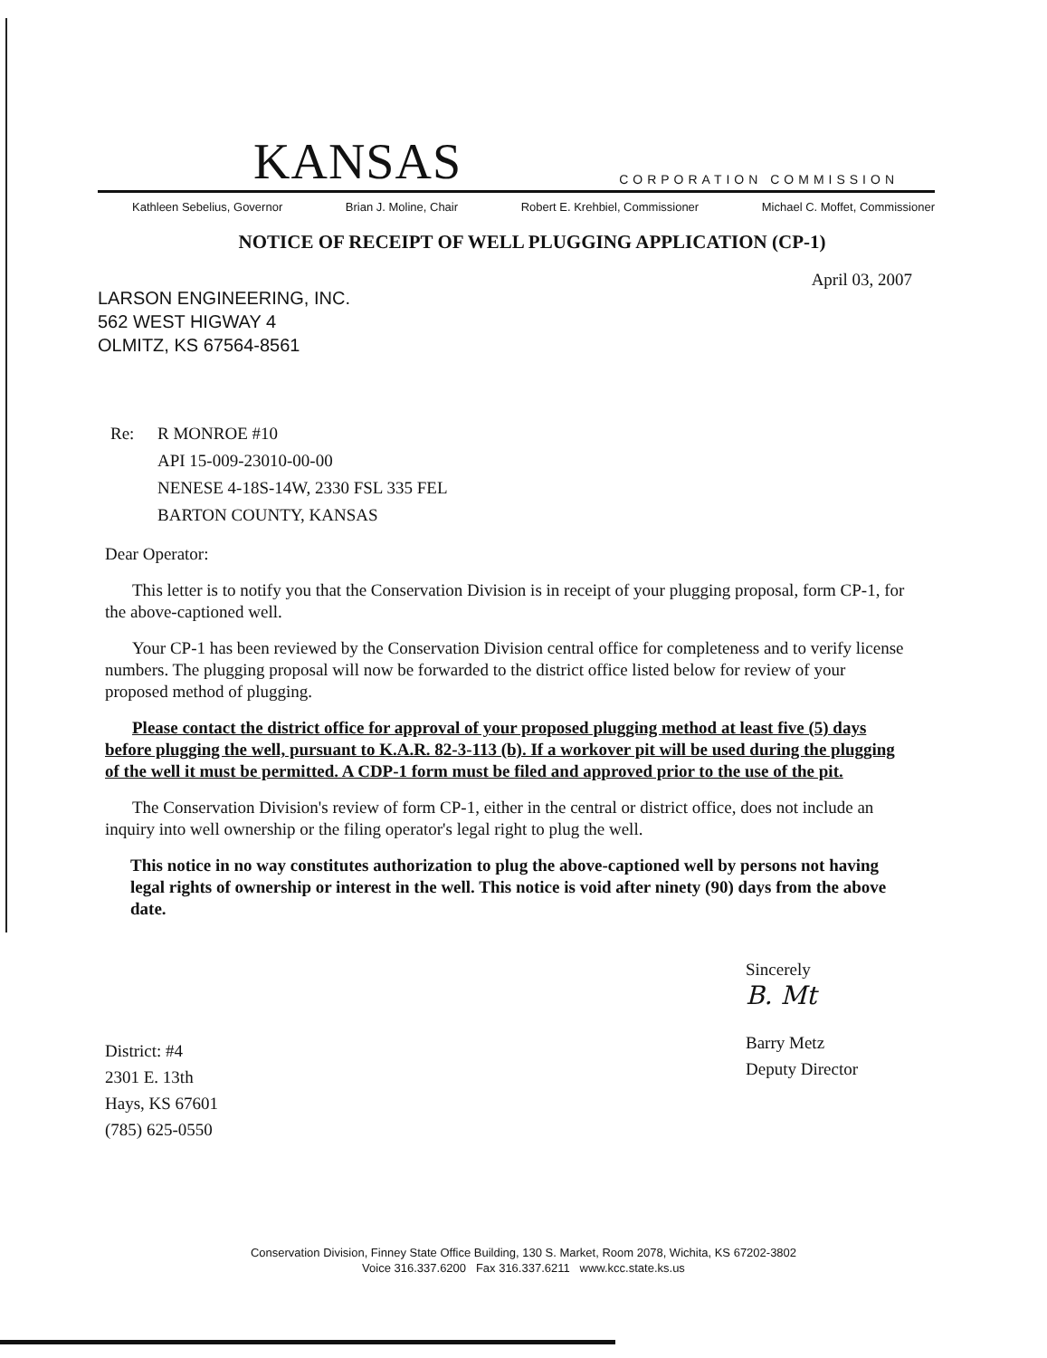KANSAS CORPORATION COMMISSION
Kathleen Sebelius, Governor Brian J. Moline, Chair Robert E. Krehbiel, Commissioner Michael C. Moffet, Commissioner
NOTICE OF RECEIPT OF WELL PLUGGING APPLICATION (CP-1)
April 03, 2007
LARSON ENGINEERING, INC.
562 WEST HIGWAY 4
OLMITZ, KS 67564-8561
Re: R MONROE #10
API 15-009-23010-00-00
NENESE 4-18S-14W, 2330 FSL 335 FEL
BARTON COUNTY, KANSAS
Dear Operator:
This letter is to notify you that the Conservation Division is in receipt of your plugging proposal, form CP-1, for the above-captioned well.
Your CP-1 has been reviewed by the Conservation Division central office for completeness and to verify license numbers. The plugging proposal will now be forwarded to the district office listed below for review of your proposed method of plugging.
Please contact the district office for approval of your proposed plugging method at least five (5) days before plugging the well, pursuant to K.A.R. 82-3-113 (b). If a workover pit will be used during the plugging of the well it must be permitted. A CDP-1 form must be filed and approved prior to the use of the pit.
The Conservation Division's review of form CP-1, either in the central or district office, does not include an inquiry into well ownership or the filing operator's legal right to plug the well.
This notice in no way constitutes authorization to plug the above-captioned well by persons not having legal rights of ownership or interest in the well. This notice is void after ninety (90) days from the above date.
District: #4
2301 E. 13th
Hays, KS 67601
(785) 625-0550
Sincerely
B. Mt
Barry Metz
Deputy Director
Conservation Division, Finney State Office Building, 130 S. Market, Room 2078, Wichita, KS 67202-3802
Voice 316.337.6200 Fax 316.337.6211 www.kcc.state.ks.us